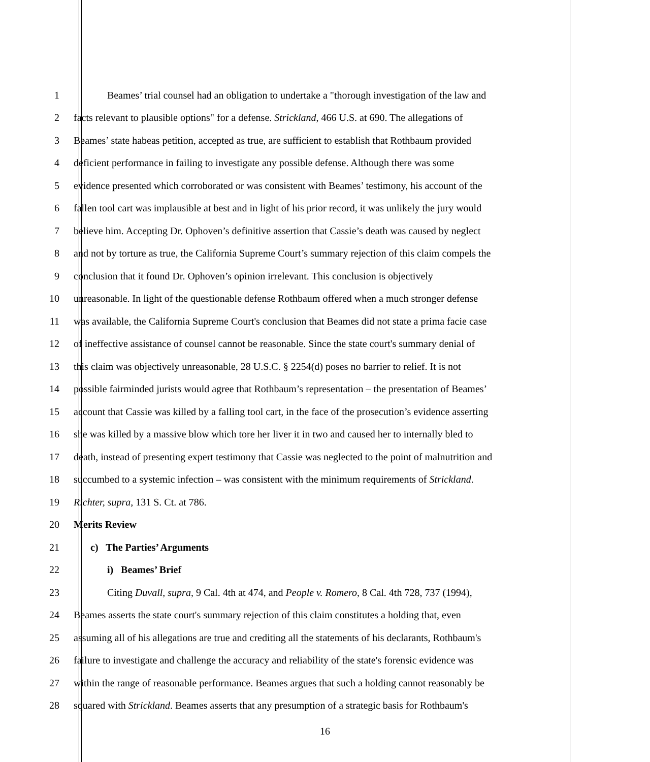1 Beames’ trial counsel had an obligation to undertake a "thorough investigation of the law and
2 facts relevant to plausible options" for a defense. Strickland, 466 U.S. at 690. The allegations of
3 Beames’ state habeas petition, accepted as true, are sufficient to establish that Rothbaum provided
4 deficient performance in failing to investigate any possible defense. Although there was some
5 evidence presented which corroborated or was consistent with Beames’ testimony, his account of the
6 fallen tool cart was implausible at best and in light of his prior record, it was unlikely the jury would
7 believe him. Accepting Dr. Ophoven’s definitive assertion that Cassie’s death was caused by neglect
8 and not by torture as true, the California Supreme Court’s summary rejection of this claim compels the
9 conclusion that it found Dr. Ophoven’s opinion irrelevant. This conclusion is objectively
10 unreasonable. In light of the questionable defense Rothbaum offered when a much stronger defense
11 was available, the California Supreme Court's conclusion that Beames did not state a prima facie case
12 of ineffective assistance of counsel cannot be reasonable. Since the state court's summary denial of
13 this claim was objectively unreasonable, 28 U.S.C. § 2254(d) poses no barrier to relief. It is not
14 possible fairminded jurists would agree that Rothbaum’s representation – the presentation of Beames’
15 account that Cassie was killed by a falling tool cart, in the face of the prosecution’s evidence asserting
16 she was killed by a massive blow which tore her liver it in two and caused her to internally bled to
17 death, instead of presenting expert testimony that Cassie was neglected to the point of malnutrition and
18 succumbed to a systemic infection – was consistent with the minimum requirements of Strickland.
19 Richter, supra, 131 S. Ct. at 786.
20 Merits Review
21 c) The Parties’ Arguments
22 i) Beames’ Brief
23 Citing Duvall, supra, 9 Cal. 4th at 474, and People v. Romero, 8 Cal. 4th 728, 737 (1994),
24 Beames asserts the state court's summary rejection of this claim constitutes a holding that, even
25 assuming all of his allegations are true and crediting all the statements of his declarants, Rothbaum's
26 failure to investigate and challenge the accuracy and reliability of the state's forensic evidence was
27 within the range of reasonable performance. Beames argues that such a holding cannot reasonably be
28 squared with Strickland. Beames asserts that any presumption of a strategic basis for Rothbaum's
16